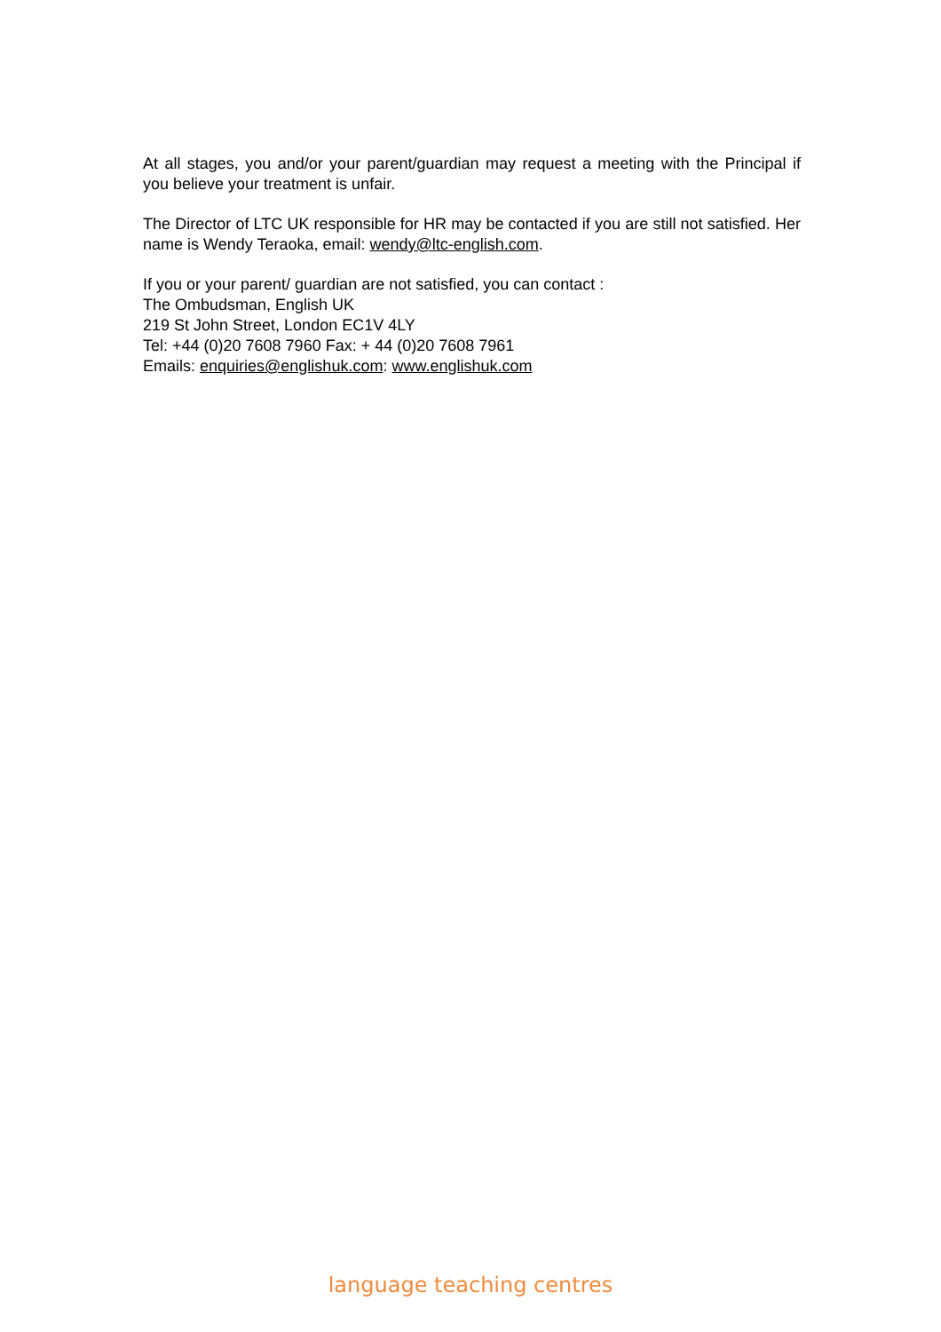At all stages, you and/or your parent/guardian may request a meeting with the Principal if you believe your treatment is unfair.
The Director of LTC UK responsible for HR may be contacted if you are still not satisfied. Her name is Wendy Teraoka, email: wendy@ltc-english.com.
If you or your parent/ guardian are not satisfied, you can contact :
The Ombudsman, English UK
219 St John Street, London EC1V 4LY
Tel: +44 (0)20 7608 7960 Fax: + 44 (0)20 7608 7961
Emails: enquiries@englishuk.com: www.englishuk.com
language teaching centres